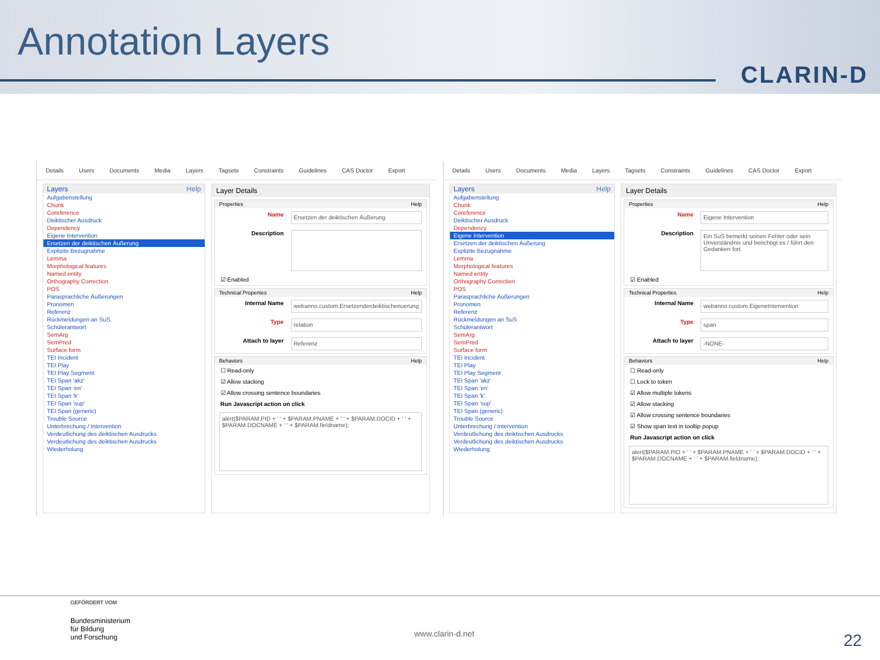Annotation Layers
CLARIN-D
Details Users Documents Media Layers Tagsets Constraints Guidelines CAS Doctor Export
Layers Help
Aufgabenstellung
Chunk
Coreference
Deiktischer Ausdruck
Dependency
Eigene Intervention
Ersetzen der deiktischen Äußerung
Explizite Bezugnahme
Lemma
Morphological features
Named entity
Orthography Correction
POS
Parasprachliche Äußerungen
Pronomen
Referenz
Rückmeldungen an SuS
Schülerantwort
SemArg
SemPred
Surface form
TEI Incident
TEI Play
TEI Play Segment
TEI Span 'akz'
TEI Span 'en'
TEI Span 'k'
TEI Span 'sup'
TEI Span (generic)
Trouble Source
Unterbrechung / Intervention
Verdeutlichung des deiktischen Ausdrucks
Verdeutlichung des deiktischen Ausdrucks
Wiederholung
Layer Details
Properties Help
Name
Ersetzen der deiktischen Äußerung
Description
☑ Enabled
Technical Properties Help
Internal Name
webanno.custom.Ersetzenderdeiktischenuerung
Type
relation
Attach to layer
Referenz
Behaviors Help
☐ Read-only
☑ Allow stacking
☑ Allow crossing sentence boundaries
Run Javascript action on click
alert($PARAM.PID + ' ' + $PARAM.PNAME + ' ' + $PARAM.DOCID + ' ' + $PARAM.DOCNAME + ' ' + $PARAM.fieldname);
Details Users Documents Media Layers Tagsets Constraints Guidelines CAS Doctor Export
Layers Help
Aufgabenstellung
Chunk
Coreference
Deiktischer Ausdruck
Dependency
Eigene Intervention
Ersetzen der deiktischen Äußerung
Explizite Bezugnahme
Lemma
Morphological features
Named entity
Orthography Correction
POS
Parasprachliche Äußerungen
Pronomen
Referenz
Rückmeldungen an SuS
Schülerantwort
SemArg
SemPred
Surface form
TEI Incident
TEI Play
TEI Play Segment
TEI Span 'akz'
TEI Span 'en'
TEI Span 'k'
TEI Span 'sup'
TEI Span (generic)
Trouble Source
Unterbrechung / Intervention
Verdeutlichung des deiktischen Ausdrucks
Verdeutlichung des deiktischen Ausdrucks
Wiederholung
Layer Details
Properties Help
Name
Eigene Intervention
Description
Ein SuS bemerkt seinen Fehler oder sein Unverständnis und berichtigt es / führt den Gedanken fort
☑ Enabled
Technical Properties Help
Internal Name
webanno.custom.EigeneIntervention
Type
span
Attach to layer
-NONE-
Behaviors Help
☐ Read-only
☐ Lock to token
☑ Allow multiple tokens
☑ Allow stacking
☑ Allow crossing sentence boundaries
☑ Show span text in tooltip popup
Run Javascript action on click
alert($PARAM.PID + ' ' + $PARAM.PNAME + ' ' + $PARAM.DOCID + ' ' + $PARAM.DOCNAME + ' ' + $PARAM.fieldname);
GEFÖRDERT VOM
Bundesministerium
für Bildung
und Forschung
www.clarin-d.net 22